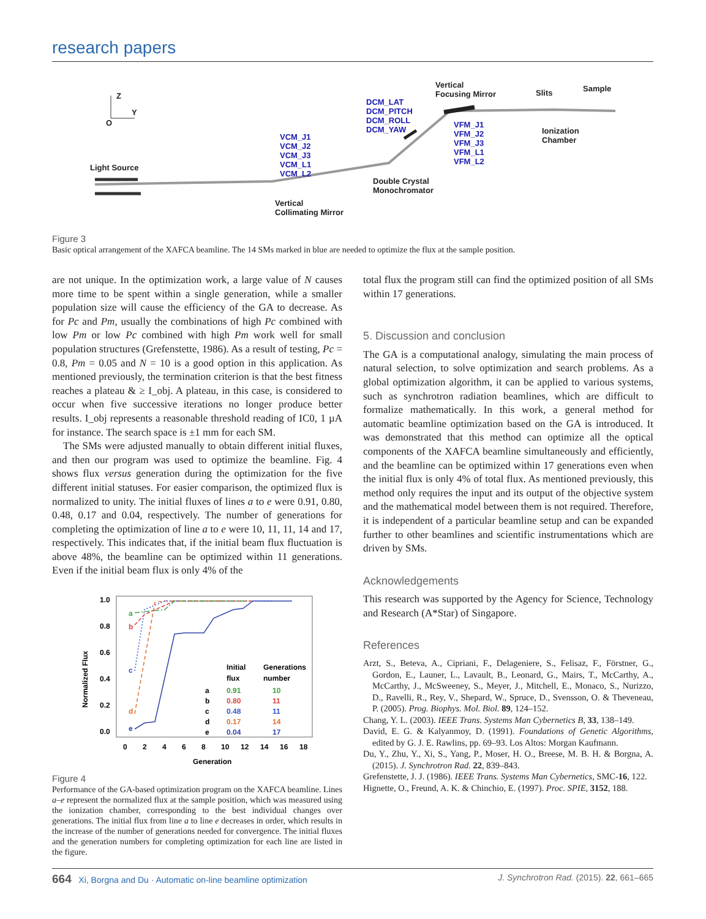research papers
Z
Y
O
Light Source
VCM_J1
VCM_J2
VCM_J3
VCM_L1
VCM_L2
DCM_LAT
DCM_PITCH
DCM_ROLL
DCM_YAW
Vertical
Focusing Mirror
VFM_J1
VFM_J2
VFM_J3
VFM_L1
VFM_L2
Slits Sample
Ionization
Chamber
Double Crystal
Monochromator
Vertical
Collimating Mirror
Figure 3
Basic optical arrangement of the XAFCA beamline. The 14 SMs marked in blue are needed to optimize the flux at the sample position.
are not unique. In the optimization work, a large value of N causes more time to be spent within a single generation, while a smaller population size will cause the efficiency of the GA to decrease. As for Pc and Pm, usually the combinations of high Pc combined with low Pm or low Pc combined with high Pm work well for small population structures (Grefenstette, 1986). As a result of testing, Pc = 0.8, Pm = 0.05 and N = 10 is a good option in this application. As mentioned previously, the termination criterion is that the best fitness reaches a plateau & ≥ I_obj. A plateau, in this case, is considered to occur when five successive iterations no longer produce better results. I_obj represents a reasonable threshold reading of IC0, 1 µA for instance. The search space is ±1 mm for each SM.
The SMs were adjusted manually to obtain different initial fluxes, and then our program was used to optimize the beamline. Fig. 4 shows flux versus generation during the optimization for the five different initial statuses. For easier comparison, the optimized flux is normalized to unity. The initial fluxes of lines a to e were 0.91, 0.80, 0.48, 0.17 and 0.04, respectively. The number of generations for completing the optimization of line a to e were 10, 11, 11, 14 and 17, respectively. This indicates that, if the initial beam flux fluctuation is above 48%, the beamline can be optimized within 11 generations. Even if the initial beam flux is only 4% of the
1.0
0.8
0.6
0.4
0.2
0.0
0
2
4
6
8
10
12
14
16
18
Generation
Normalized Flux
a
b
c
d
e
Initial
Generations
flux
number
a
0.91
10
b
0.80
11
c
0.48
11
d
0.17
14
e
0.04
17
Figure 4
Performance of the GA-based optimization program on the XAFCA beamline. Lines a–e represent the normalized flux at the sample position, which was measured using the ionization chamber, corresponding to the best individual changes over generations. The initial flux from line a to line e decreases in order, which results in the increase of the number of generations needed for convergence. The initial fluxes and the generation numbers for completing optimization for each line are listed in the figure.
total flux the program still can find the optimized position of all SMs within 17 generations.
5. Discussion and conclusion
The GA is a computational analogy, simulating the main process of natural selection, to solve optimization and search problems. As a global optimization algorithm, it can be applied to various systems, such as synchrotron radiation beamlines, which are difficult to formalize mathematically. In this work, a general method for automatic beamline optimization based on the GA is introduced. It was demonstrated that this method can optimize all the optical components of the XAFCA beamline simultaneously and efficiently, and the beamline can be optimized within 17 generations even when the initial flux is only 4% of total flux. As mentioned previously, this method only requires the input and its output of the objective system and the mathematical model between them is not required. Therefore, it is independent of a particular beamline setup and can be expanded further to other beamlines and scientific instrumentations which are driven by SMs.
Acknowledgements
This research was supported by the Agency for Science, Technology and Research (A*Star) of Singapore.
References
Arzt, S., Beteva, A., Cipriani, F., Delageniere, S., Felisaz, F., Förstner, G., Gordon, E., Launer, L., Lavault, B., Leonard, G., Mairs, T., McCarthy, A., McCarthy, J., McSweeney, S., Meyer, J., Mitchell, E., Monaco, S., Nurizzo, D., Ravelli, R., Rey, V., Shepard, W., Spruce, D., Svensson, O. & Theveneau, P. (2005). Prog. Biophys. Mol. Biol. 89, 124–152.
Chang, Y. L. (2003). IEEE Trans. Systems Man Cybernetics B, 33, 138–149.
David, E. G. & Kalyanmoy, D. (1991). Foundations of Genetic Algorithms, edited by G. J. E. Rawlins, pp. 69–93. Los Altos: Morgan Kaufmann.
Du, Y., Zhu, Y., Xi, S., Yang, P., Moser, H. O., Breese, M. B. H. & Borgna, A. (2015). J. Synchrotron Rad. 22, 839–843.
Grefenstette, J. J. (1986). IEEE Trans. Systems Man Cybernetics, SMC-16, 122.
Hignette, O., Freund, A. K. & Chinchio, E. (1997). Proc. SPIE, 3152, 188.
664 Xi, Borgna and Du · Automatic on-line beamline optimization J. Synchrotron Rad. (2015). 22, 661–665